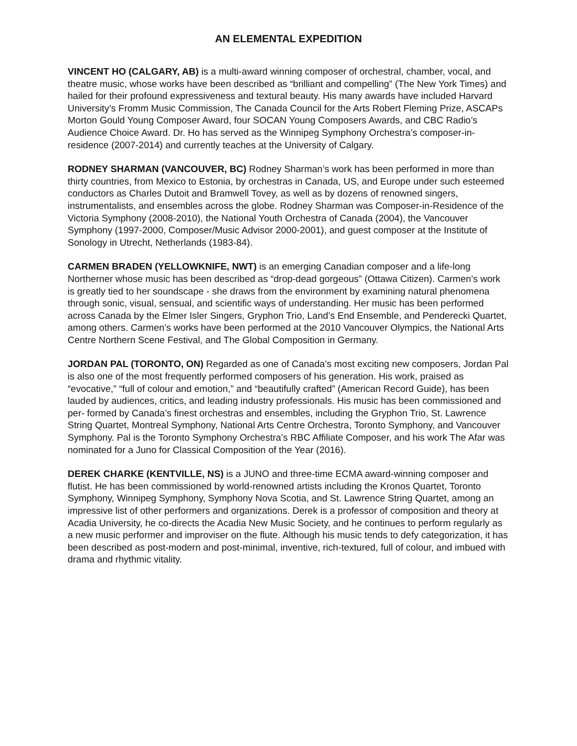AN ELEMENTAL EXPEDITION
VINCENT HO (CALGARY, AB) is a multi-award winning composer of orchestral, chamber, vocal, and theatre music, whose works have been described as “brilliant and compelling” (The New York Times) and hailed for their profound expressiveness and textural beauty. His many awards have included Harvard University’s Fromm Music Commission, The Canada Council for the Arts Robert Fleming Prize, ASCAPs Morton Gould Young Composer Award, four SOCAN Young Composers Awards, and CBC Radio’s Audience Choice Award. Dr. Ho has served as the Winnipeg Symphony Orchestra’s composer-in-residence (2007-2014) and currently teaches at the University of Calgary.
RODNEY SHARMAN (VANCOUVER, BC) Rodney Sharman’s work has been performed in more than thirty countries, from Mexico to Estonia, by orchestras in Canada, US, and Europe under such esteemed conductors as Charles Dutoit and Bramwell Tovey, as well as by dozens of renowned singers, instrumentalists, and ensembles across the globe. Rodney Sharman was Composer-in-Residence of the Victoria Symphony (2008-2010), the National Youth Orchestra of Canada (2004), the Vancouver Symphony (1997-2000, Composer/Music Advisor 2000-2001), and guest composer at the Institute of Sonology in Utrecht, Netherlands (1983-84).
CARMEN BRADEN (YELLOWKNIFE, NWT) is an emerging Canadian composer and a life-long Northerner whose music has been described as “drop-dead gorgeous” (Ottawa Citizen). Carmen’s work is greatly tied to her soundscape - she draws from the environment by examining natural phenomena through sonic, visual, sensual, and scientific ways of understanding. Her music has been performed across Canada by the Elmer Isler Singers, Gryphon Trio, Land’s End Ensemble, and Penderecki Quartet, among others. Carmen’s works have been performed at the 2010 Vancouver Olympics, the National Arts Centre Northern Scene Festival, and The Global Composition in Germany.
JORDAN PAL (TORONTO, ON) Regarded as one of Canada’s most exciting new composers, Jordan Pal is also one of the most frequently performed composers of his generation. His work, praised as “evocative,” “full of colour and emotion,” and “beautifully crafted” (American Record Guide), has been lauded by audiences, critics, and leading industry professionals. His music has been commissioned and per- formed by Canada’s finest orchestras and ensembles, including the Gryphon Trio, St. Lawrence String Quartet, Montreal Symphony, National Arts Centre Orchestra, Toronto Symphony, and Vancouver Symphony. Pal is the Toronto Symphony Orchestra’s RBC Affiliate Composer, and his work The Afar was nominated for a Juno for Classical Composition of the Year (2016).
DEREK CHARKE (KENTVILLE, NS) is a JUNO and three-time ECMA award-winning composer and flutist. He has been commissioned by world-renowned artists including the Kronos Quartet, Toronto Symphony, Winnipeg Symphony, Symphony Nova Scotia, and St. Lawrence String Quartet, among an impressive list of other performers and organizations. Derek is a professor of composition and theory at Acadia University, he co-directs the Acadia New Music Society, and he continues to perform regularly as a new music performer and improviser on the flute. Although his music tends to defy categorization, it has been described as post-modern and post-minimal, inventive, rich-textured, full of colour, and imbued with drama and rhythmic vitality.